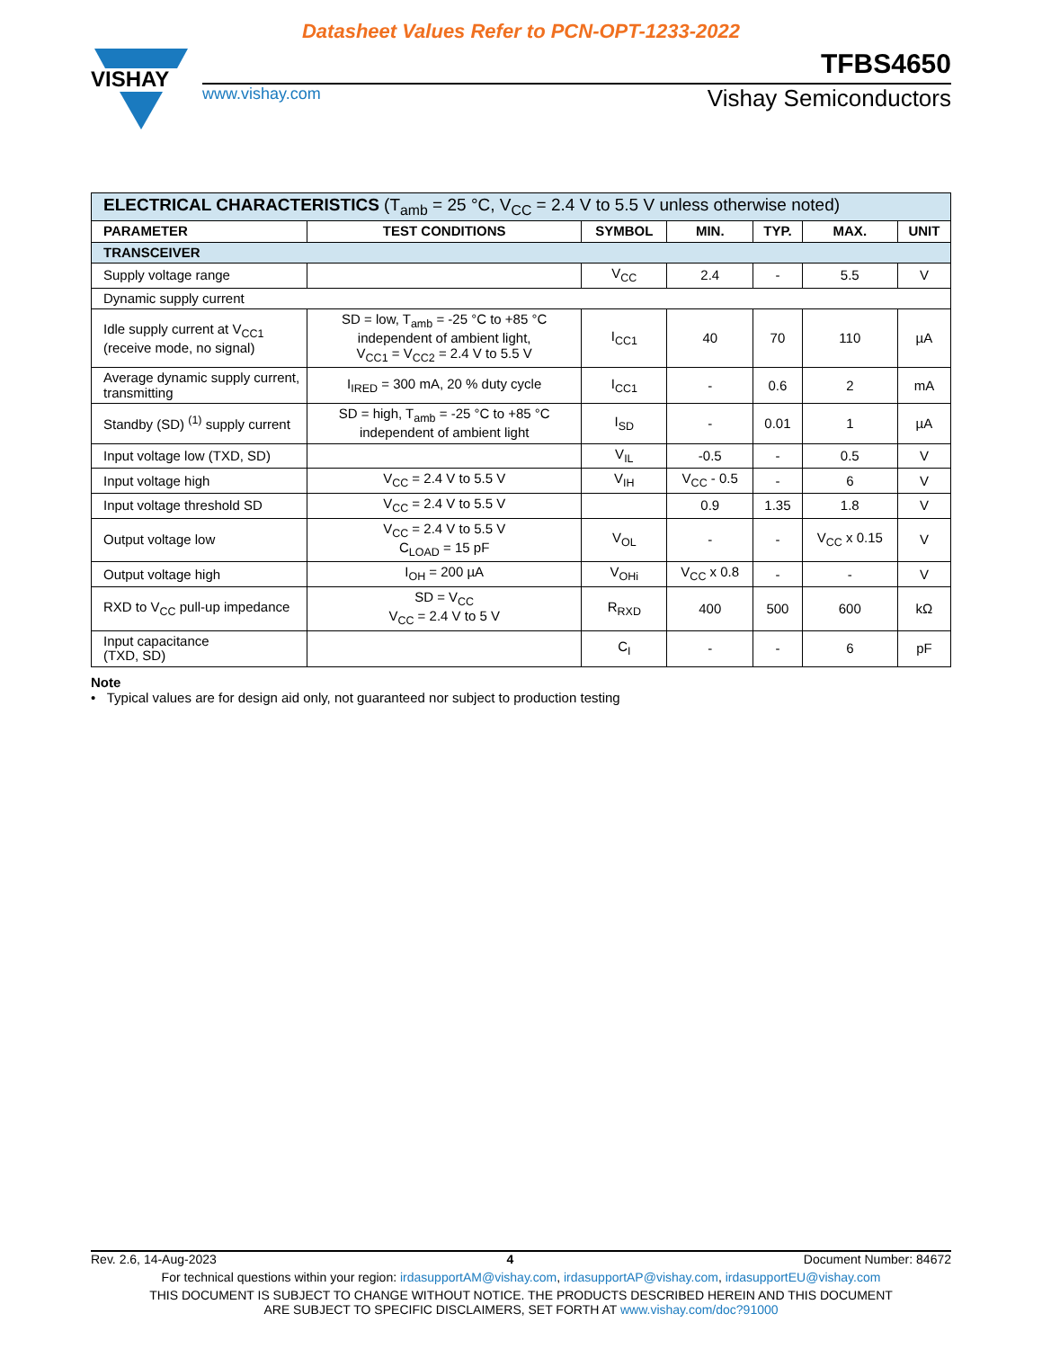Datasheet Values Refer to PCN-OPT-1233-2022
VISHAY
TFBS4650
www.vishay.com Vishay Semiconductors
| ELECTRICAL CHARACTERISTICS (T<sub>amb</sub> = 25 °C, V<sub>CC</sub> = 2.4 V to 5.5 V unless otherwise noted) | | | | | | |
| --- | --- | --- | --- | --- | --- | --- |
| PARAMETER | TEST CONDITIONS | SYMBOL | MIN. | TYP. | MAX. | UNIT |
| TRANSCEIVER | | | | | | |
| Supply voltage range | | V<sub>CC</sub> | 2.4 | - | 5.5 | V |
| Dynamic supply current | | | | | | |
| Idle supply current at V<sub>CC1</sub> (receive mode, no signal) | SD = low, T<sub>amb</sub> = -25 °C to +85 °C independent of ambient light, V<sub>CC1</sub> = V<sub>CC2</sub> = 2.4 V to 5.5 V | I<sub>CC1</sub> | 40 | 70 | 110 | µA |
| Average dynamic supply current, transmitting | I<sub>IRED</sub> = 300 mA, 20 % duty cycle | I<sub>CC1</sub> | - | 0.6 | 2 | mA |
| Standby (SD) <sup>(1)</sup> supply current | SD = high, T<sub>amb</sub> = -25 °C to +85 °C independent of ambient light | I<sub>SD</sub> | - | 0.01 | 1 | µA |
| Input voltage low (TXD, SD) | | V<sub>IL</sub> | -0.5 | - | 0.5 | V |
| Input voltage high | V<sub>CC</sub> = 2.4 V to 5.5 V | V<sub>IH</sub> | V<sub>CC</sub> - 0.5 | - | 6 | V |
| Input voltage threshold SD | V<sub>CC</sub> = 2.4 V to 5.5 V | | 0.9 | 1.35 | 1.8 | V |
| Output voltage low | V<sub>CC</sub> = 2.4 V to 5.5 V C<sub>LOAD</sub> = 15 pF | V<sub>OL</sub> | - | - | V<sub>CC</sub> x 0.15 | V |
| Output voltage high | I<sub>OH</sub> = 200 µA | V<sub>OHi</sub> | V<sub>CC</sub> x 0.8 | - | - | V |
| RXD to V<sub>CC</sub> pull-up impedance | SD = V<sub>CC</sub> V<sub>CC</sub> = 2.4 V to 5 V | R<sub>RXD</sub> | 400 | 500 | 600 | kΩ |
| Input capacitance (TXD, SD) | | C<sub>I</sub> | - | - | 6 | pF |
Note
• Typical values are for design aid only, not guaranteed nor subject to production testing
Rev. 2.6, 14-Aug-2023 4 Document Number: 84672
For technical questions within your region: irdasupportAM@vishay.com, irdasupportAP@vishay.com, irdasupportEU@vishay.com
THIS DOCUMENT IS SUBJECT TO CHANGE WITHOUT NOTICE. THE PRODUCTS DESCRIBED HEREIN AND THIS DOCUMENT
ARE SUBJECT TO SPECIFIC DISCLAIMERS, SET FORTH AT www.vishay.com/doc?91000